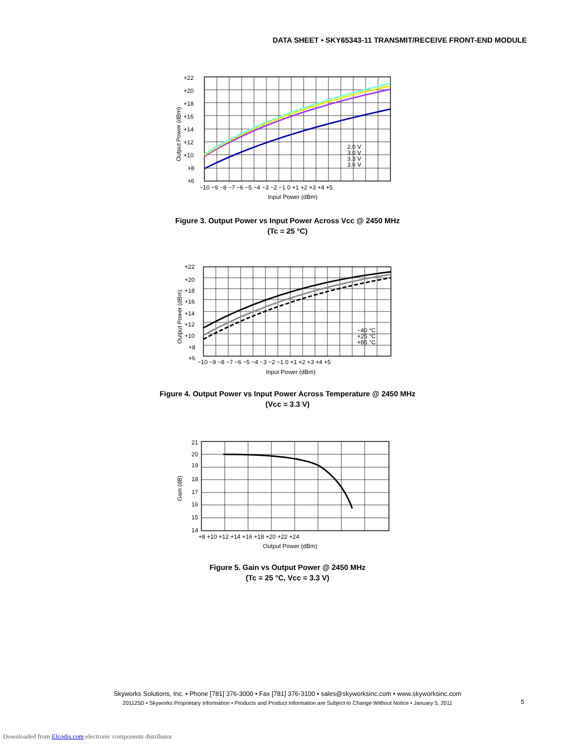DATA SHEET • SKY65343-11 TRANSMIT/RECEIVE FRONT-END MODULE
+22
+20
+18
+16
+14
+12
+10
+8
+6
−10 −9 −8 −7 −6 −5 −4 −3 −2 −1 0 +1 +2 +3 +4 +5
Input Power (dBm)
Output Power (dBm)
2.0 V
3.0 V
3.3 V
3.6 V
Figure 3. Output Power vs Input Power Across Vcc @ 2450 MHz
(Tc = 25 °C)
+22
+20
+18
+16
+14
+12
+10
+8
+6
−10 −9 −8 −7 −6 −5 −4 −3 −2 −1 0 +1 +2 +3 +4 +5
Input Power (dBm)
Output Power (dBm)
−40 °C
+25 °C
+85 °C
Figure 4. Output Power vs Input Power Across Temperature @ 2450 MHz
(Vcc = 3.3 V)
21
20
19
18
17
16
15
14
+8 +10 +12 +14 +16 +18 +20 +22 +24
Output Power (dBm)
Gain (dB)
Figure 5. Gain vs Output Power @ 2450 MHz
(Tc = 25 °C, Vcc = 3.3 V)
Skyworks Solutions, Inc. • Phone [781] 376-3000 • Fax [781] 376-3100 • sales@skyworksinc.com • www.skyworksinc.com
201125D • Skyworks Proprietary Information • Products and Product Information are Subject to Change Without Notice • January 5, 2011
5
Downloaded from Elcodis.com electronic components distributor